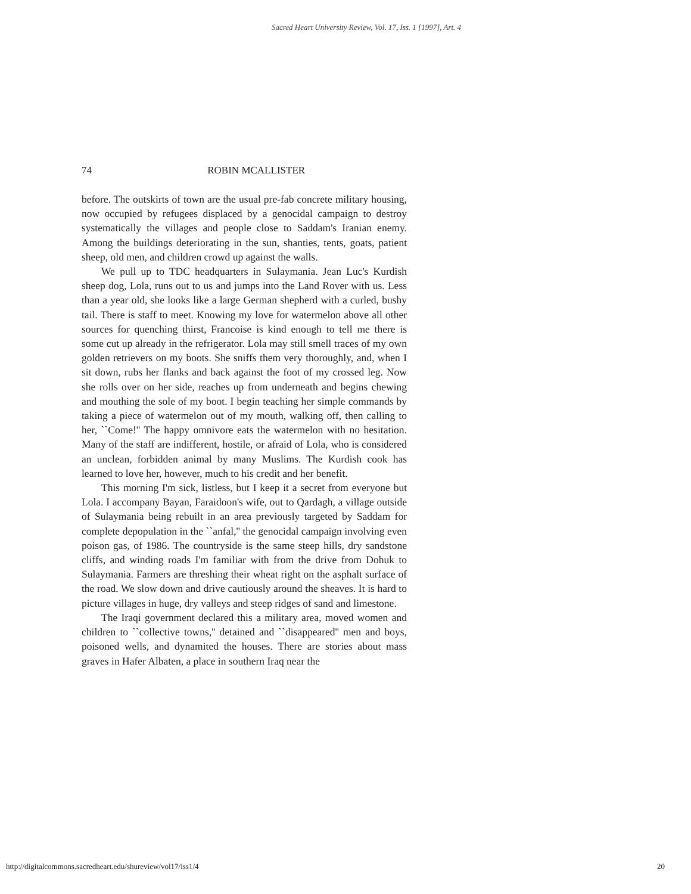Sacred Heart University Review, Vol. 17, Iss. 1 [1997], Art. 4
74 ROBIN MCALLISTER
before. The outskirts of town are the usual pre-fab concrete military housing, now occupied by refugees displaced by a genocidal campaign to destroy systematically the villages and people close to Saddam's Iranian enemy. Among the buildings deteriorating in the sun, shanties, tents, goats, patient sheep, old men, and children crowd up against the walls.
We pull up to TDC headquarters in Sulaymania. Jean Luc's Kurdish sheep dog, Lola, runs out to us and jumps into the Land Rover with us. Less than a year old, she looks like a large German shepherd with a curled, bushy tail. There is staff to meet. Knowing my love for watermelon above all other sources for quenching thirst, Francoise is kind enough to tell me there is some cut up already in the refrigerator. Lola may still smell traces of my own golden retrievers on my boots. She sniffs them very thoroughly, and, when I sit down, rubs her flanks and back against the foot of my crossed leg. Now she rolls over on her side, reaches up from underneath and begins chewing and mouthing the sole of my boot. I begin teaching her simple commands by taking a piece of watermelon out of my mouth, walking off, then calling to her, ``Come!'' The happy omnivore eats the watermelon with no hesitation. Many of the staff are indifferent, hostile, or afraid of Lola, who is considered an unclean, forbidden animal by many Muslims. The Kurdish cook has learned to love her, however, much to his credit and her benefit.
This morning I'm sick, listless, but I keep it a secret from everyone but Lola. I accompany Bayan, Faraidoon's wife, out to Qardagh, a village outside of Sulaymania being rebuilt in an area previously targeted by Saddam for complete depopulation in the ``anfal,'' the genocidal campaign involving even poison gas, of 1986. The countryside is the same steep hills, dry sandstone cliffs, and winding roads I'm familiar with from the drive from Dohuk to Sulaymania. Farmers are threshing their wheat right on the asphalt surface of the road. We slow down and drive cautiously around the sheaves. It is hard to picture villages in huge, dry valleys and steep ridges of sand and limestone.
The Iraqi government declared this a military area, moved women and children to ``collective towns,'' detained and ``disappeared'' men and boys, poisoned wells, and dynamited the houses. There are stories about mass graves in Hafer Albaten, a place in southern Iraq near the
http://digitalcommons.sacredheart.edu/shureview/vol17/iss1/4 20